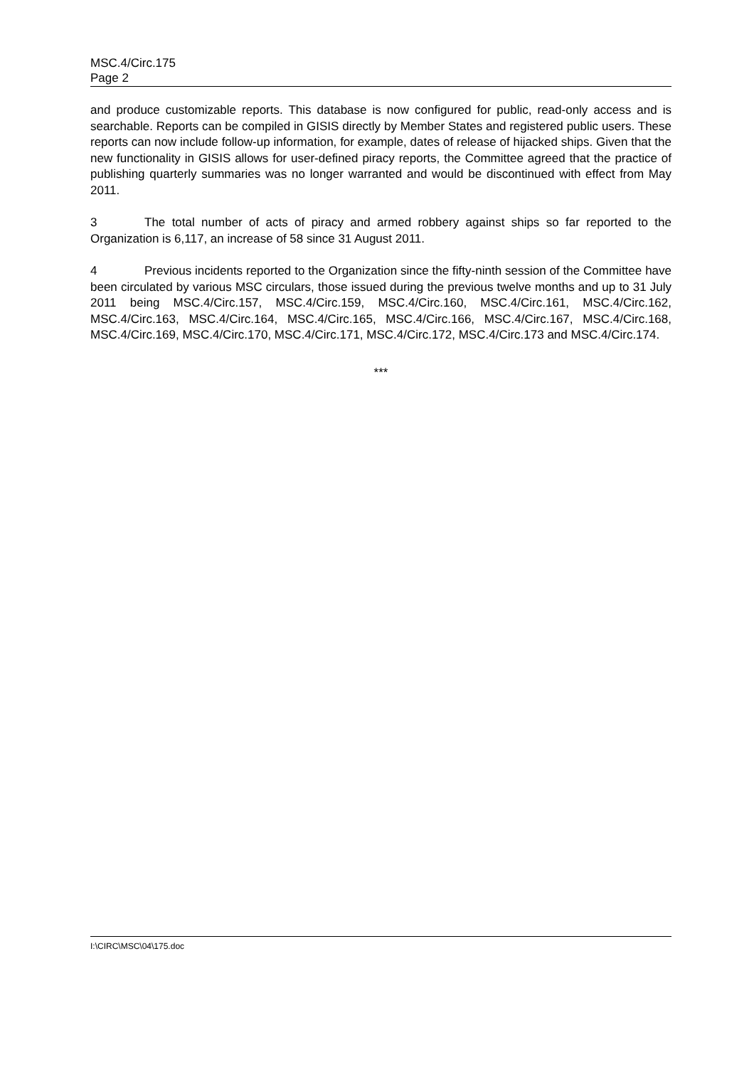MSC.4/Circ.175
Page 2
and produce customizable reports. This database is now configured for public, read-only access and is searchable. Reports can be compiled in GISIS directly by Member States and registered public users. These reports can now include follow-up information, for example, dates of release of hijacked ships. Given that the new functionality in GISIS allows for user-defined piracy reports, the Committee agreed that the practice of publishing quarterly summaries was no longer warranted and would be discontinued with effect from May 2011.
3 The total number of acts of piracy and armed robbery against ships so far reported to the Organization is 6,117, an increase of 58 since 31 August 2011.
4 Previous incidents reported to the Organization since the fifty-ninth session of the Committee have been circulated by various MSC circulars, those issued during the previous twelve months and up to 31 July 2011 being MSC.4/Circ.157, MSC.4/Circ.159, MSC.4/Circ.160, MSC.4/Circ.161, MSC.4/Circ.162, MSC.4/Circ.163, MSC.4/Circ.164, MSC.4/Circ.165, MSC.4/Circ.166, MSC.4/Circ.167, MSC.4/Circ.168, MSC.4/Circ.169, MSC.4/Circ.170, MSC.4/Circ.171, MSC.4/Circ.172, MSC.4/Circ.173 and MSC.4/Circ.174.
***
I:\CIRC\MSC\04\175.doc